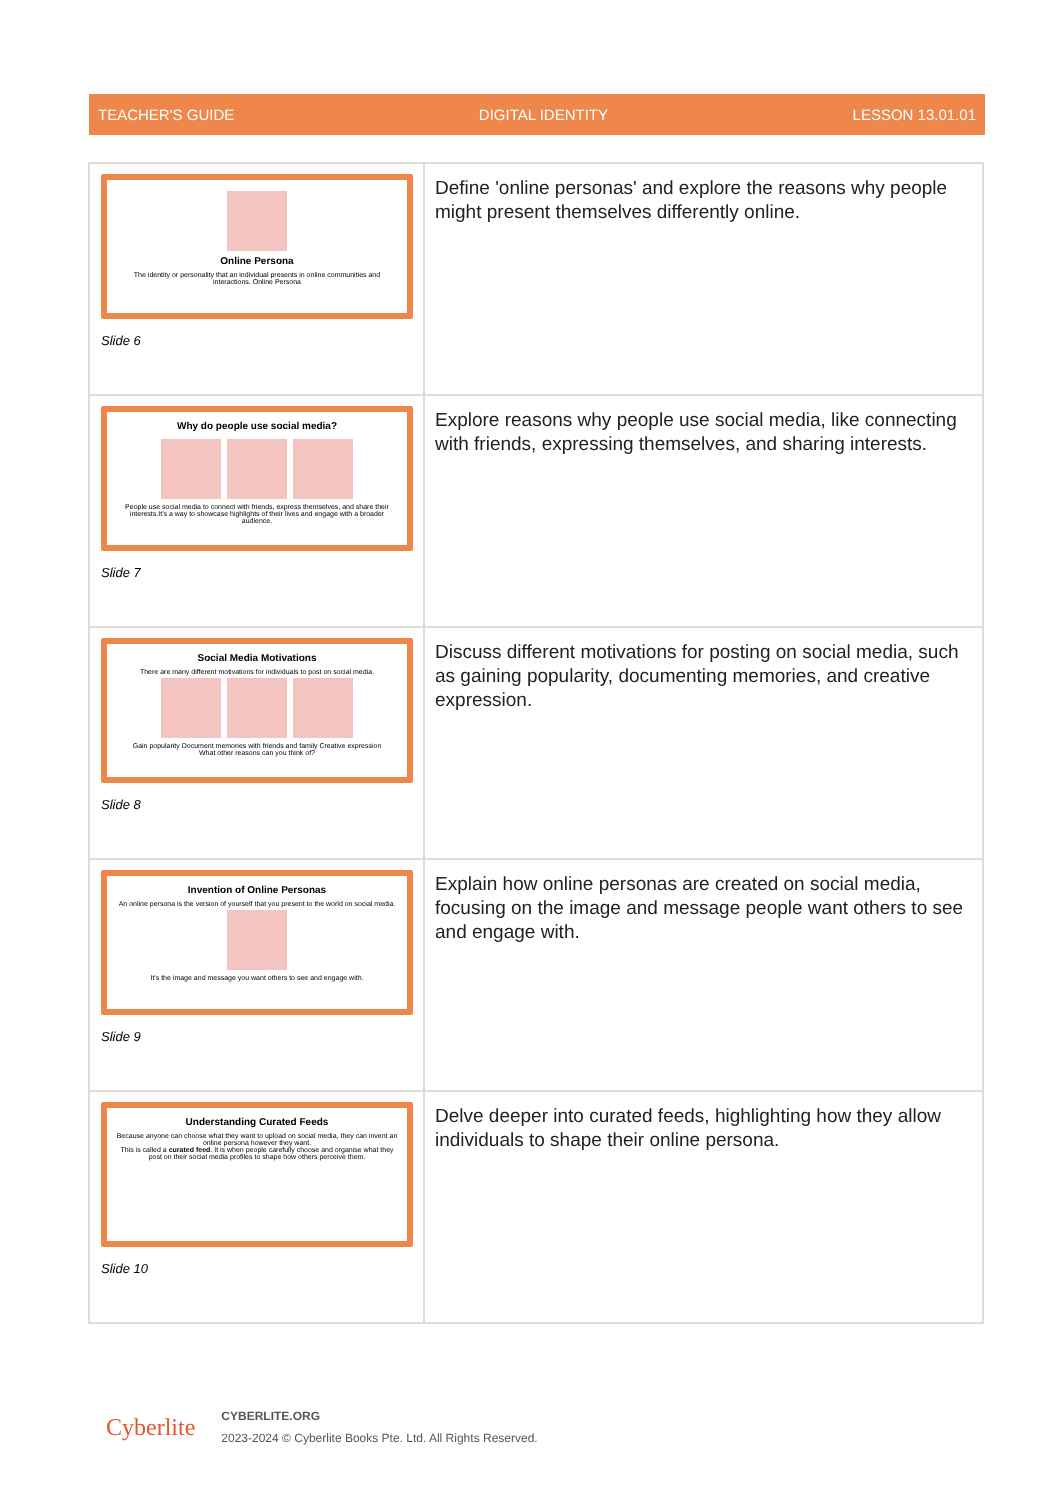TEACHER'S GUIDE DIGITAL IDENTITY LESSON 13.01.01
| Online Persona The identity or personality that an individual presents in online communities and interactions. Online Persona Slide 6 | Define 'online personas' and explore the reasons why people might present themselves differently online. |
| Why do people use social media? People use social media to connect with friends, express themselves, and share their interests.It's a way to showcase highlights of their lives and engage with a broader audience. Slide 7 | Explore reasons why people use social media, like connecting with friends, expressing themselves, and sharing interests. |
| Social Media Motivations There are many different motivations for individuals to post on social media. Gain popularity Document memories with friends and family Creative expression What other reasons can you think of? Slide 8 | Discuss different motivations for posting on social media, such as gaining popularity, documenting memories, and creative expression. |
| Invention of Online Personas An online persona is the version of yourself that you present to the world on social media. It's the image and message you want others to see and engage with. Slide 9 | Explain how online personas are created on social media, focusing on the image and message people want others to see and engage with. |
| Understanding Curated Feeds Because anyone can choose what they want to upload on social media, they can invent an online persona however they want. This is called a curated feed . It is when people carefully choose and organise what they post on their social media profiles to shape how others perceive them. Slide 10 | Delve deeper into curated feeds, highlighting how they allow individuals to shape their online persona. |
Cyberlite
CYBERLITE.ORG
2023-2024 © Cyberlite Books Pte. Ltd. All Rights Reserved.